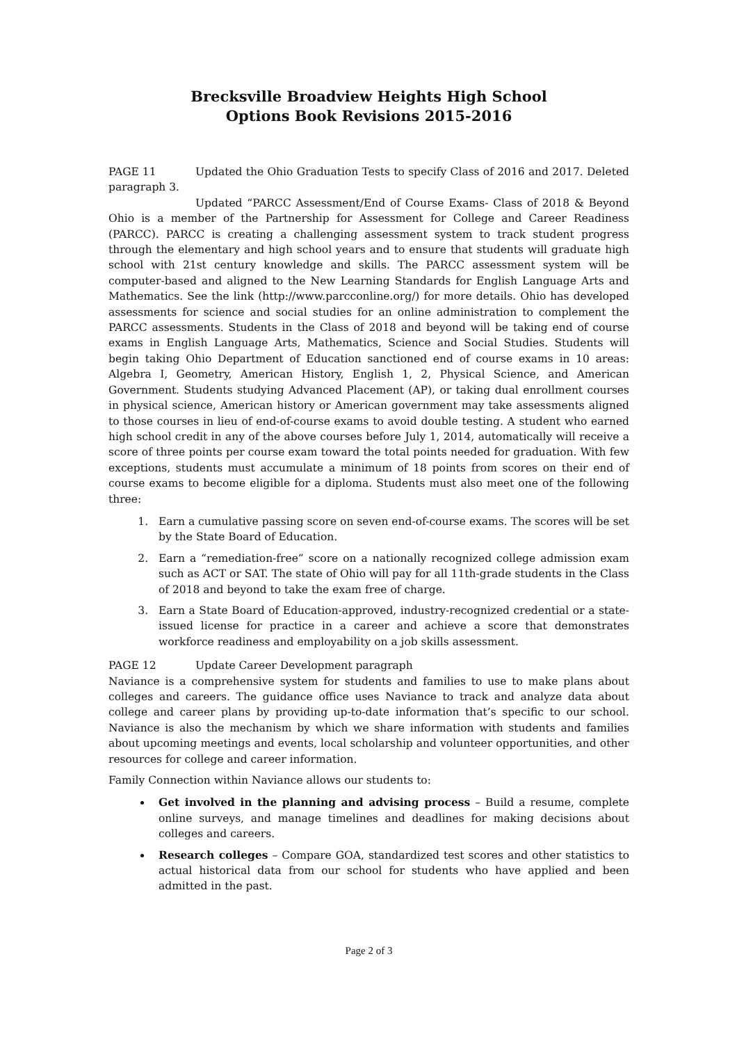Brecksville Broadview Heights High School
Options Book Revisions 2015-2016
PAGE 11 Updated the Ohio Graduation Tests to specify Class of 2016 and 2017. Deleted paragraph 3.
Updated “PARCC Assessment/End of Course Exams- Class of 2018 & Beyond Ohio is a member of the Partnership for Assessment for College and Career Readiness (PARCC). PARCC is creating a challenging assessment system to track student progress through the elementary and high school years and to ensure that students will graduate high school with 21st century knowledge and skills. The PARCC assessment system will be computer-based and aligned to the New Learning Standards for English Language Arts and Mathematics. See the link (http://www.parcconline.org/) for more details. Ohio has developed assessments for science and social studies for an online administration to complement the PARCC assessments. Students in the Class of 2018 and beyond will be taking end of course exams in English Language Arts, Mathematics, Science and Social Studies. Students will begin taking Ohio Department of Education sanctioned end of course exams in 10 areas: Algebra I, Geometry, American History, English 1, 2, Physical Science, and American Government. Students studying Advanced Placement (AP), or taking dual enrollment courses in physical science, American history or American government may take assessments aligned to those courses in lieu of end-of-course exams to avoid double testing. A student who earned high school credit in any of the above courses before July 1, 2014, automatically will receive a score of three points per course exam toward the total points needed for graduation. With few exceptions, students must accumulate a minimum of 18 points from scores on their end of course exams to become eligible for a diploma. Students must also meet one of the following three:
1. Earn a cumulative passing score on seven end-of-course exams. The scores will be set by the State Board of Education.
2. Earn a “remediation-free” score on a nationally recognized college admission exam such as ACT or SAT. The state of Ohio will pay for all 11th-grade students in the Class of 2018 and beyond to take the exam free of charge.
3. Earn a State Board of Education-approved, industry-recognized credential or a state-issued license for practice in a career and achieve a score that demonstrates workforce readiness and employability on a job skills assessment.
PAGE 12 Update Career Development paragraph
Naviance is a comprehensive system for students and families to use to make plans about colleges and careers. The guidance office uses Naviance to track and analyze data about college and career plans by providing up-to-date information that’s specific to our school. Naviance is also the mechanism by which we share information with students and families about upcoming meetings and events, local scholarship and volunteer opportunities, and other resources for college and career information.
Family Connection within Naviance allows our students to:
Get involved in the planning and advising process – Build a resume, complete online surveys, and manage timelines and deadlines for making decisions about colleges and careers.
Research colleges – Compare GOA, standardized test scores and other statistics to actual historical data from our school for students who have applied and been admitted in the past.
Page 2 of 3